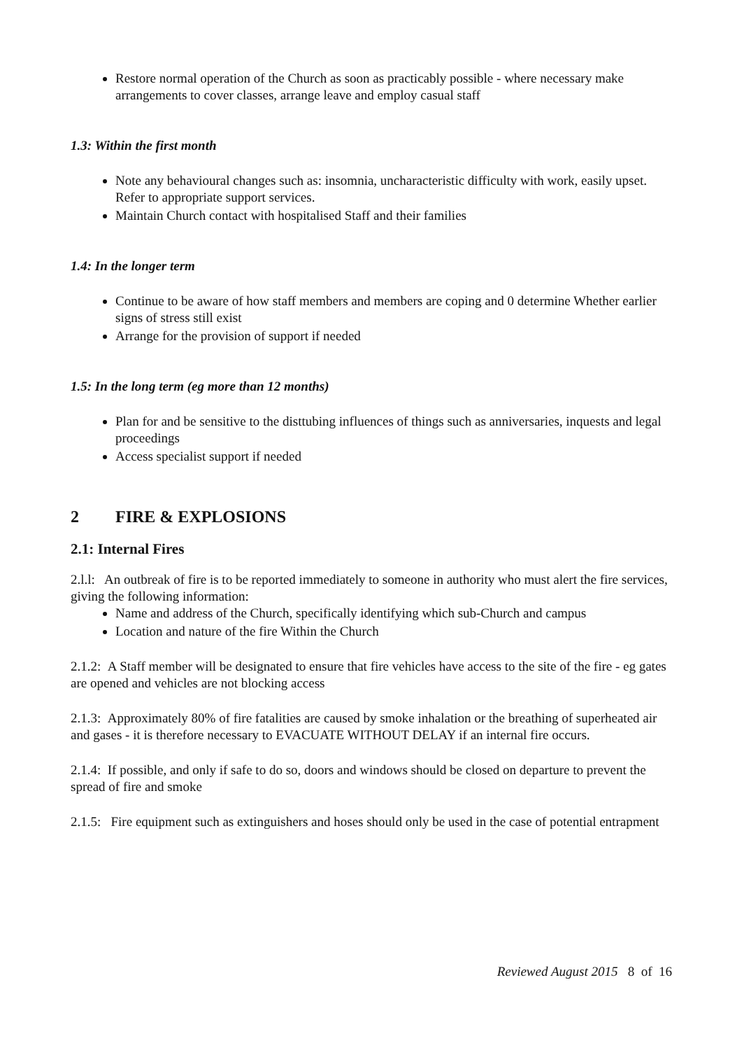Restore normal operation of the Church as soon as practicably possible - where necessary make arrangements to cover classes, arrange leave and employ casual staff
1.3: Within the first month
Note any behavioural changes such as: insomnia, uncharacteristic difficulty with work, easily upset. Refer to appropriate support services.
Maintain Church contact with hospitalised Staff and their families
1.4: In the longer term
Continue to be aware of how staff members and members are coping and 0 determine Whether earlier signs of stress still exist
Arrange for the provision of support if needed
1.5: In the long term (eg more than 12 months)
Plan for and be sensitive to the disttubing influences of things such as anniversaries, inquests and legal proceedings
Access specialist support if needed
2 FIRE & EXPLOSIONS
2.1: Internal Fires
2.l.l: An outbreak of fire is to be reported immediately to someone in authority who must alert the fire services, giving the following information:
Name and address of the Church, specifically identifying which sub-Church and campus
Location and nature of the fire Within the Church
2.1.2: A Staff member will be designated to ensure that fire vehicles have access to the site of the fire - eg gates are opened and vehicles are not blocking access
2.1.3: Approximately 80% of fire fatalities are caused by smoke inhalation or the breathing of superheated air and gases - it is therefore necessary to EVACUATE WITHOUT DELAY if an internal fire occurs.
2.1.4: If possible, and only if safe to do so, doors and windows should be closed on departure to prevent the spread of fire and smoke
2.1.5: Fire equipment such as extinguishers and hoses should only be used in the case of potential entrapment
Reviewed August 2015 8 of 16